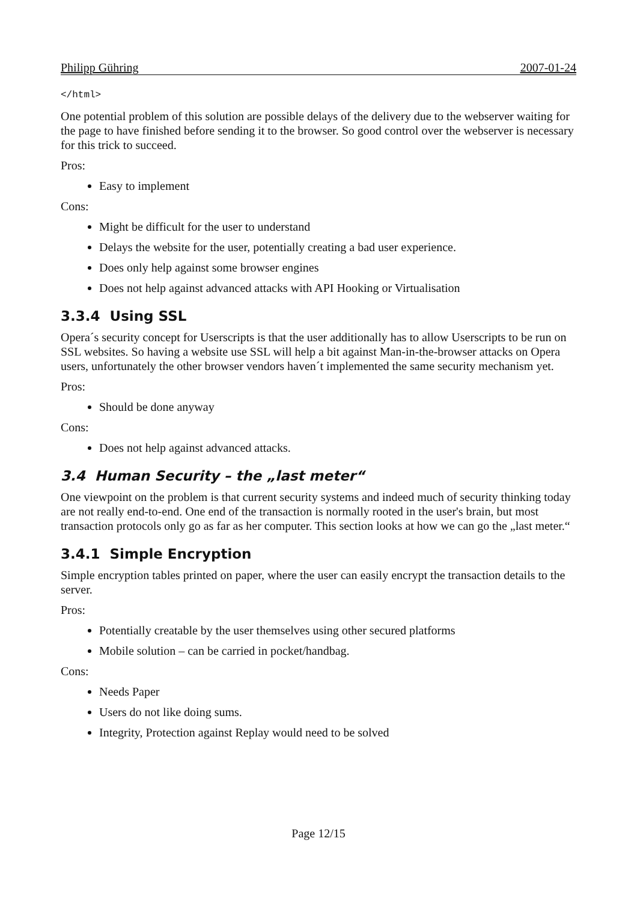Philipp Gühring 2007-01-24
</html>
One potential problem of this solution are possible delays of the delivery due to the webserver waiting for the page to have finished before sending it to the browser. So good control over the webserver is necessary for this trick to succeed.
Pros:
Easy to implement
Cons:
Might be difficult for the user to understand
Delays the website for the user, potentially creating a bad user experience.
Does only help against some browser engines
Does not help against advanced attacks with API Hooking or Virtualisation
3.3.4 Using SSL
Opera´s security concept for Userscripts is that the user additionally has to allow Userscripts to be run on SSL websites. So having a website use SSL will help a bit against Man-in-the-browser attacks on Opera users, unfortunately the other browser vendors haven´t implemented the same security mechanism yet.
Pros:
Should be done anyway
Cons:
Does not help against advanced attacks.
3.4 Human Security – the „last meter“
One viewpoint on the problem is that current security systems and indeed much of security thinking today are not really end-to-end. One end of the transaction is normally rooted in the user's brain, but most transaction protocols only go as far as her computer. This section looks at how we can go the „last meter.“
3.4.1 Simple Encryption
Simple encryption tables printed on paper, where the user can easily encrypt the transaction details to the server.
Pros:
Potentially creatable by the user themselves using other secured platforms
Mobile solution – can be carried in pocket/handbag.
Cons:
Needs Paper
Users do not like doing sums.
Integrity, Protection against Replay would need to be solved
Page 12/15